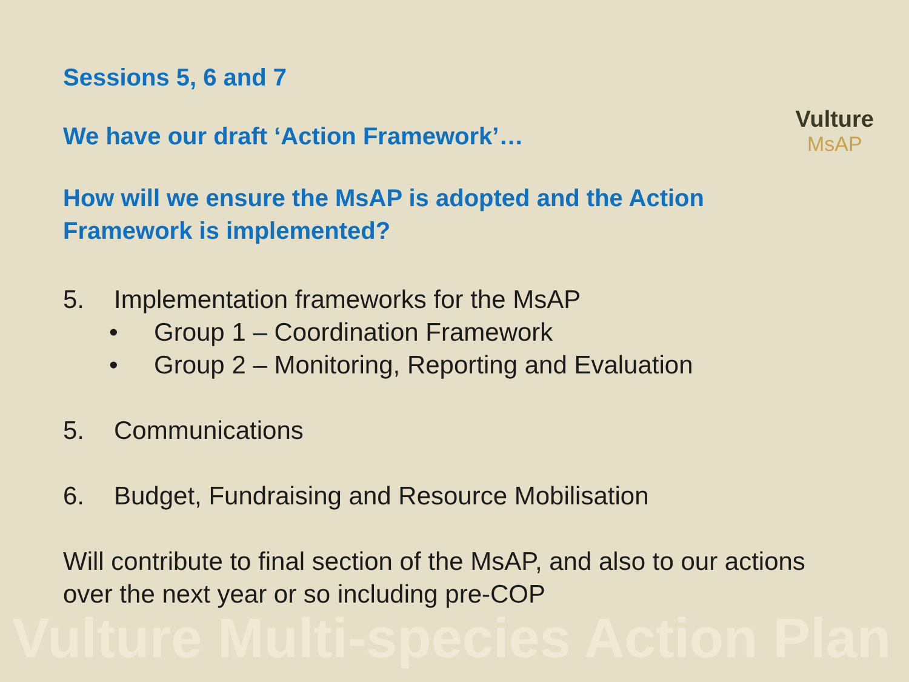Vulture Multi-species Action Plan
Vulture
MsAP
Sessions 5, 6 and 7
We have our draft ‘Action Framework’…
How will we ensure the MsAP is adopted and the Action Framework is implemented?
5. Implementation frameworks for the MsAP
• Group 1 – Coordination Framework
• Group 2 – Monitoring, Reporting and Evaluation
5. Communications
6. Budget, Fundraising and Resource Mobilisation
Will contribute to final section of the MsAP, and also to our actions over the next year or so including pre-COP